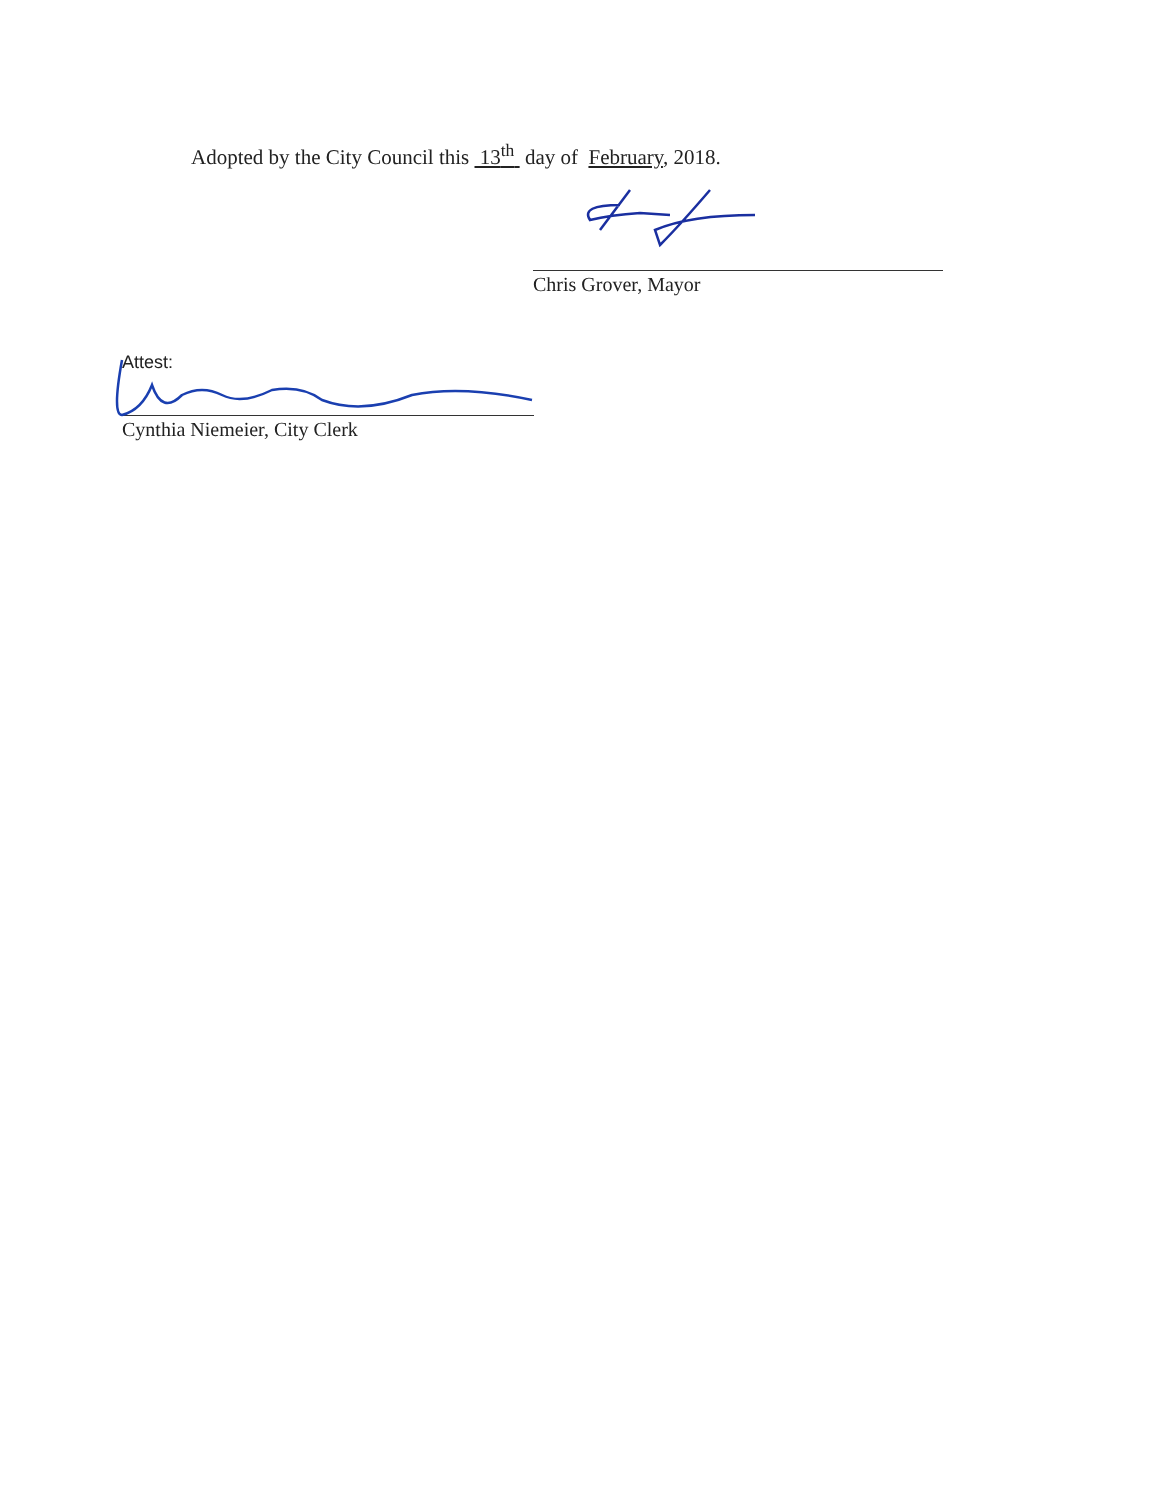Adopted by the City Council this 13<sup>th</sup> day of February, 2018.
Chris Grover, Mayor
Attest:
Cynthia Niemeier, City Clerk